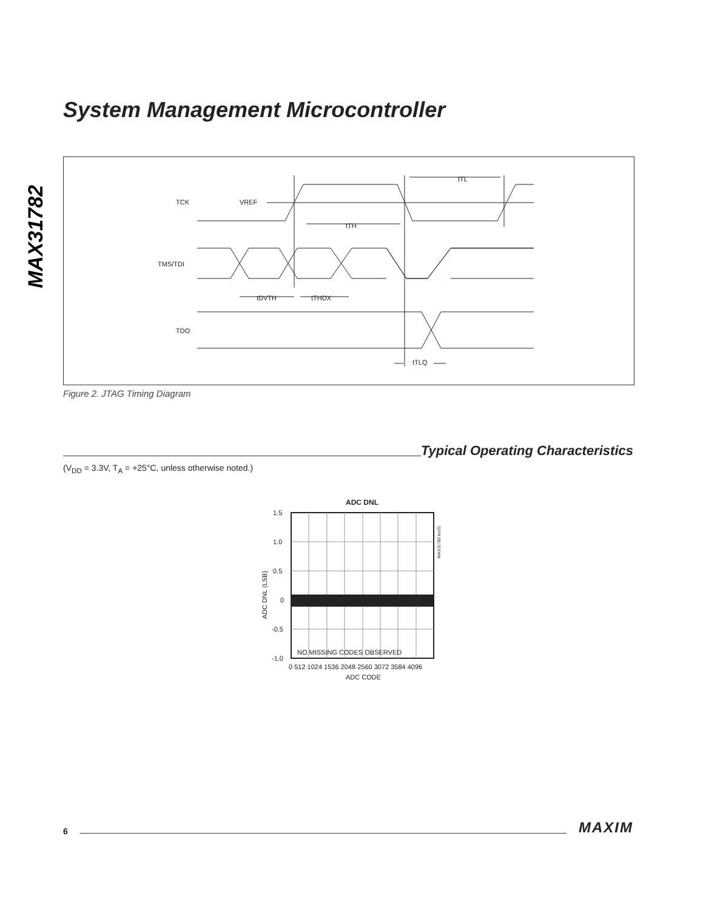System Management Microcontroller
MAX31782
TCK
VREF
TMS/TDI
TDO
tTL
tTH
tDVTH
tTHDX
tTLQ
Figure 2. JTAG Timing Diagram
Typical Operating Characteristics
(V<sub>DD</sub> = 3.3V, T<sub>A</sub> = +25°C, unless otherwise noted.)
ADC DNL
1.5
1.0
0.5
0
-0.5
-1.0
NO MISSING CODES OBSERVED
0 512 1024 1536 2048 2560 3072 3584 4096
ADC CODE
ADC DNL (LSB)
MAX31782 toc01
6
MAXIM